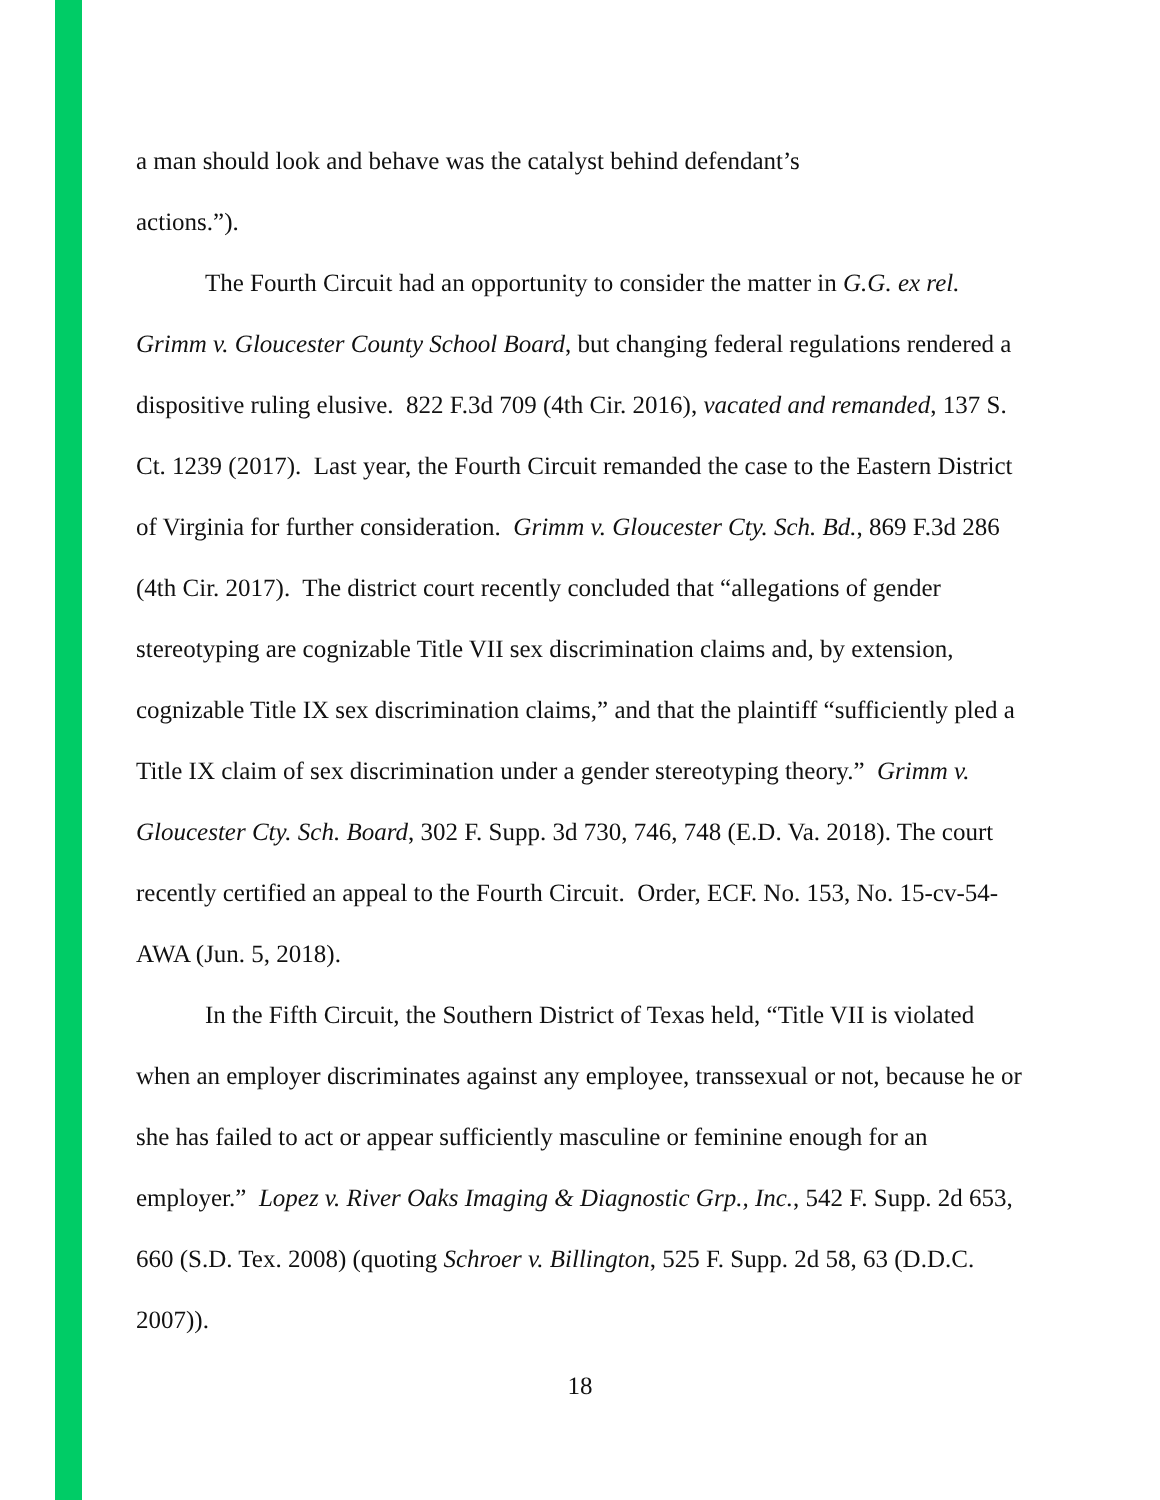a man should look and behave was the catalyst behind defendant’s
actions.”).
The Fourth Circuit had an opportunity to consider the matter in G.G. ex rel. Grimm v. Gloucester County School Board, but changing federal regulations rendered a dispositive ruling elusive. 822 F.3d 709 (4th Cir. 2016), vacated and remanded, 137 S. Ct. 1239 (2017). Last year, the Fourth Circuit remanded the case to the Eastern District of Virginia for further consideration. Grimm v. Gloucester Cty. Sch. Bd., 869 F.3d 286 (4th Cir. 2017). The district court recently concluded that “allegations of gender stereotyping are cognizable Title VII sex discrimination claims and, by extension, cognizable Title IX sex discrimination claims,” and that the plaintiff “sufficiently pled a Title IX claim of sex discrimination under a gender stereotyping theory.” Grimm v. Gloucester Cty. Sch. Board, 302 F. Supp. 3d 730, 746, 748 (E.D. Va. 2018). The court recently certified an appeal to the Fourth Circuit. Order, ECF. No. 153, No. 15-cv-54-AWA (Jun. 5, 2018).
In the Fifth Circuit, the Southern District of Texas held, “Title VII is violated when an employer discriminates against any employee, transsexual or not, because he or she has failed to act or appear sufficiently masculine or feminine enough for an employer.” Lopez v. River Oaks Imaging & Diagnostic Grp., Inc., 542 F. Supp. 2d 653, 660 (S.D. Tex. 2008) (quoting Schroer v. Billington, 525 F. Supp. 2d 58, 63 (D.D.C. 2007)).
18